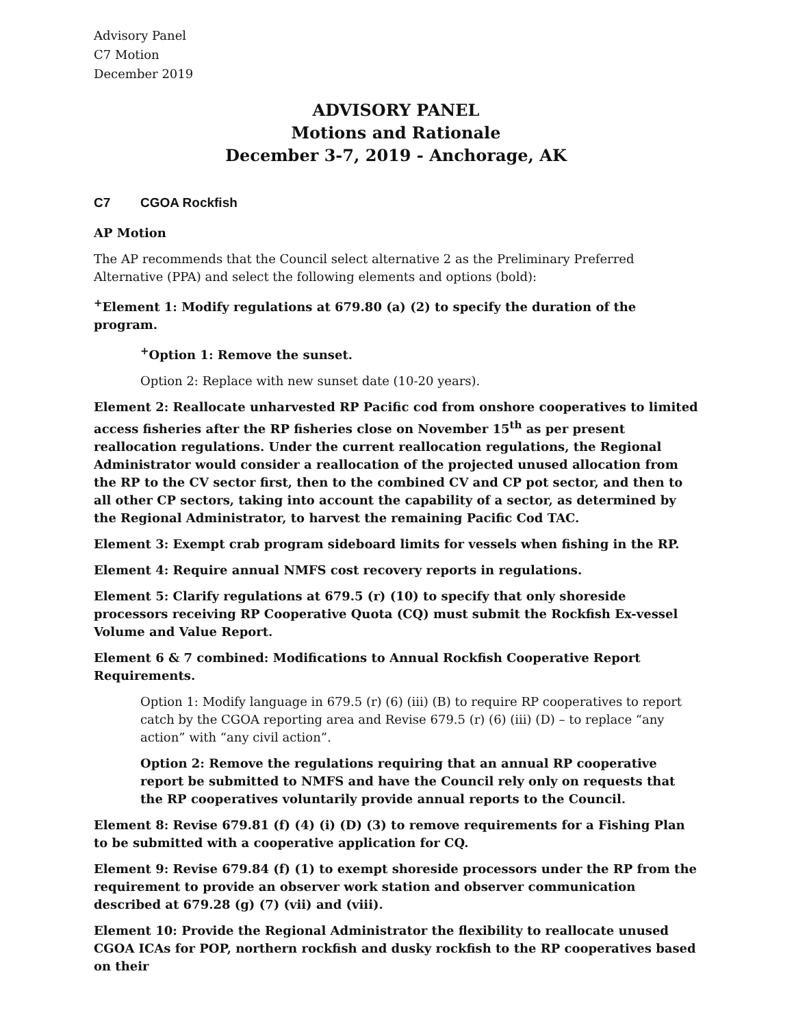Advisory Panel
C7 Motion
December 2019
ADVISORY PANEL
Motions and Rationale
December 3-7, 2019 - Anchorage, AK
C7 CGOA Rockfish
AP Motion
The AP recommends that the Council select alternative 2 as the Preliminary Preferred Alternative (PPA) and select the following elements and options (bold):
<sup>+</sup>Element 1: Modify regulations at 679.80 (a) (2) to specify the duration of the program.
<sup>+</sup>Option 1: Remove the sunset.
Option 2: Replace with new sunset date (10-20 years).
Element 2: Reallocate unharvested RP Pacific cod from onshore cooperatives to limited access fisheries after the RP fisheries close on November 15<sup>th</sup> as per present reallocation regulations. Under the current reallocation regulations, the Regional Administrator would consider a reallocation of the projected unused allocation from the RP to the CV sector first, then to the combined CV and CP pot sector, and then to all other CP sectors, taking into account the capability of a sector, as determined by the Regional Administrator, to harvest the remaining Pacific Cod TAC.
Element 3: Exempt crab program sideboard limits for vessels when fishing in the RP.
Element 4: Require annual NMFS cost recovery reports in regulations.
Element 5: Clarify regulations at 679.5 (r) (10) to specify that only shoreside processors receiving RP Cooperative Quota (CQ) must submit the Rockfish Ex-vessel Volume and Value Report.
Element 6 & 7 combined: Modifications to Annual Rockfish Cooperative Report Requirements.
Option 1: Modify language in 679.5 (r) (6) (iii) (B) to require RP cooperatives to report catch by the CGOA reporting area and Revise 679.5 (r) (6) (iii) (D) – to replace “any action” with “any civil action”.
Option 2: Remove the regulations requiring that an annual RP cooperative report be submitted to NMFS and have the Council rely only on requests that the RP cooperatives voluntarily provide annual reports to the Council.
Element 8: Revise 679.81 (f) (4) (i) (D) (3) to remove requirements for a Fishing Plan to be submitted with a cooperative application for CQ.
Element 9: Revise 679.84 (f) (1) to exempt shoreside processors under the RP from the requirement to provide an observer work station and observer communication described at 679.28 (g) (7) (vii) and (viii).
Element 10: Provide the Regional Administrator the flexibility to reallocate unused CGOA ICAs for POP, northern rockfish and dusky rockfish to the RP cooperatives based on their